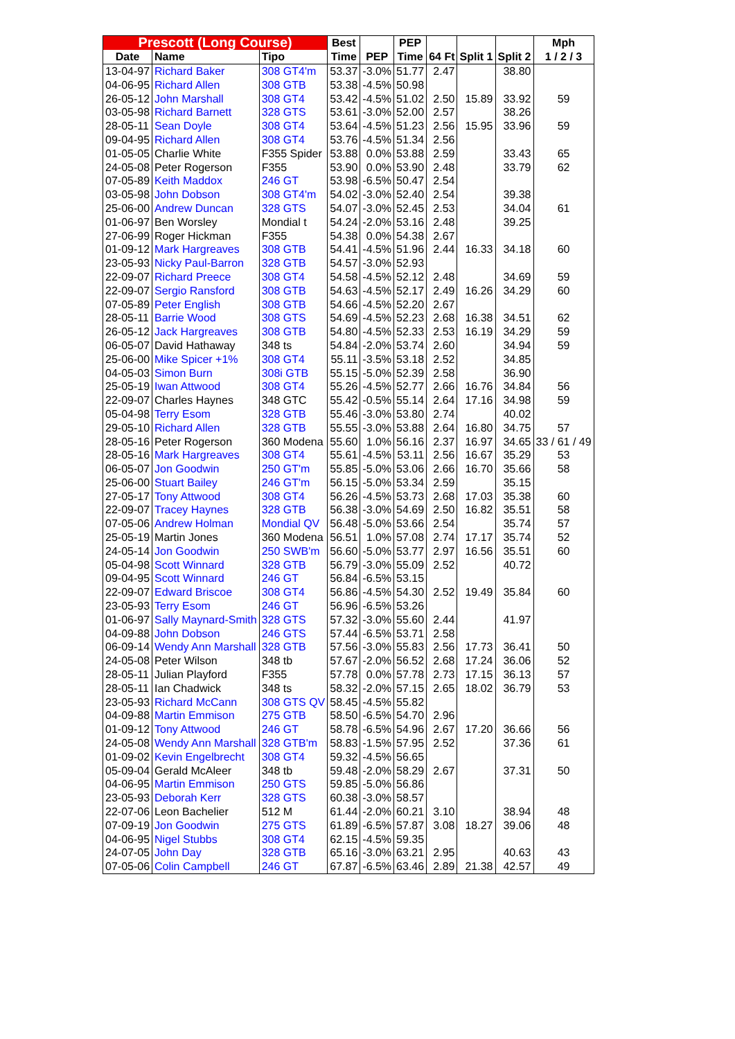| Prescott (Long Course) | | | Best | | PEP | | | | Mph |
| --- | --- | --- | --- | --- | --- | --- | --- | --- | --- |
| Date | Name | Tipo | Time | PEP | Time | 64 Ft | Split 1 | Split 2 | 1 / 2 / 3 |
| 13-04-97 | Richard Baker | 308 GT4'm | 53.37 | -3.0% | 51.77 | 2.47 | | 38.80 | |
| 04-06-95 | Richard Allen | 308 GTB | 53.38 | -4.5% | 50.98 | | | | |
| 26-05-12 | John Marshall | 308 GT4 | 53.42 | -4.5% | 51.02 | 2.50 | 15.89 | 33.92 | 59 |
| 03-05-98 | Richard Barnett | 328 GTS | 53.61 | -3.0% | 52.00 | 2.57 | | 38.26 | |
| 28-05-11 | Sean Doyle | 308 GT4 | 53.64 | -4.5% | 51.23 | 2.56 | 15.95 | 33.96 | 59 |
| 09-04-95 | Richard Allen | 308 GT4 | 53.76 | -4.5% | 51.34 | 2.56 | | | |
| 01-05-05 | Charlie White | F355 Spider | 53.88 | 0.0% | 53.88 | 2.59 | | 33.43 | 65 |
| 24-05-08 | Peter Rogerson | F355 | 53.90 | 0.0% | 53.90 | 2.48 | | 33.79 | 62 |
| 07-05-89 | Keith Maddox | 246 GT | 53.98 | -6.5% | 50.47 | 2.54 | | | |
| 03-05-98 | John Dobson | 308 GT4'm | 54.02 | -3.0% | 52.40 | 2.54 | | 39.38 | |
| 25-06-00 | Andrew Duncan | 328 GTS | 54.07 | -3.0% | 52.45 | 2.53 | | 34.04 | 61 |
| 01-06-97 | Ben Worsley | Mondial t | 54.24 | -2.0% | 53.16 | 2.48 | | 39.25 | |
| 27-06-99 | Roger Hickman | F355 | 54.38 | 0.0% | 54.38 | 2.67 | | | |
| 01-09-12 | Mark Hargreaves | 308 GTB | 54.41 | -4.5% | 51.96 | 2.44 | 16.33 | 34.18 | 60 |
| 23-05-93 | Nicky Paul-Barron | 328 GTB | 54.57 | -3.0% | 52.93 | | | | |
| 22-09-07 | Richard Preece | 308 GT4 | 54.58 | -4.5% | 52.12 | 2.48 | | 34.69 | 59 |
| 22-09-07 | Sergio Ransford | 308 GTB | 54.63 | -4.5% | 52.17 | 2.49 | 16.26 | 34.29 | 60 |
| 07-05-89 | Peter English | 308 GTB | 54.66 | -4.5% | 52.20 | 2.67 | | | |
| 28-05-11 | Barrie Wood | 308 GTS | 54.69 | -4.5% | 52.23 | 2.68 | 16.38 | 34.51 | 62 |
| 26-05-12 | Jack Hargreaves | 308 GTB | 54.80 | -4.5% | 52.33 | 2.53 | 16.19 | 34.29 | 59 |
| 06-05-07 | David Hathaway | 348 ts | 54.84 | -2.0% | 53.74 | 2.60 | | 34.94 | 59 |
| 25-06-00 | Mike Spicer +1% | 308 GT4 | 55.11 | -3.5% | 53.18 | 2.52 | | 34.85 | |
| 04-05-03 | Simon Burn | 308i GTB | 55.15 | -5.0% | 52.39 | 2.58 | | 36.90 | |
| 25-05-19 | Iwan Attwood | 308 GT4 | 55.26 | -4.5% | 52.77 | 2.66 | 16.76 | 34.84 | 56 |
| 22-09-07 | Charles Haynes | 348 GTC | 55.42 | -0.5% | 55.14 | 2.64 | 17.16 | 34.98 | 59 |
| 05-04-98 | Terry Esom | 328 GTB | 55.46 | -3.0% | 53.80 | 2.74 | | 40.02 | |
| 29-05-10 | Richard Allen | 328 GTB | 55.55 | -3.0% | 53.88 | 2.64 | 16.80 | 34.75 | 57 |
| 28-05-16 | Peter Rogerson | 360 Modena | 55.60 | 1.0% | 56.16 | 2.37 | 16.97 | 34.65 | 33 / 61 / 49 |
| 28-05-16 | Mark Hargreaves | 308 GT4 | 55.61 | -4.5% | 53.11 | 2.56 | 16.67 | 35.29 | 53 |
| 06-05-07 | Jon Goodwin | 250 GT'm | 55.85 | -5.0% | 53.06 | 2.66 | 16.70 | 35.66 | 58 |
| 25-06-00 | Stuart Bailey | 246 GT'm | 56.15 | -5.0% | 53.34 | 2.59 | | 35.15 | |
| 27-05-17 | Tony Attwood | 308 GT4 | 56.26 | -4.5% | 53.73 | 2.68 | 17.03 | 35.38 | 60 |
| 22-09-07 | Tracey Haynes | 328 GTB | 56.38 | -3.0% | 54.69 | 2.50 | 16.82 | 35.51 | 58 |
| 07-05-06 | Andrew Holman | Mondial QV | 56.48 | -5.0% | 53.66 | 2.54 | | 35.74 | 57 |
| 25-05-19 | Martin Jones | 360 Modena | 56.51 | 1.0% | 57.08 | 2.74 | 17.17 | 35.74 | 52 |
| 24-05-14 | Jon Goodwin | 250 SWB'm | 56.60 | -5.0% | 53.77 | 2.97 | 16.56 | 35.51 | 60 |
| 05-04-98 | Scott Winnard | 328 GTB | 56.79 | -3.0% | 55.09 | 2.52 | | 40.72 | |
| 09-04-95 | Scott Winnard | 246 GT | 56.84 | -6.5% | 53.15 | | | | |
| 22-09-07 | Edward Briscoe | 308 GT4 | 56.86 | -4.5% | 54.30 | 2.52 | 19.49 | 35.84 | 60 |
| 23-05-93 | Terry Esom | 246 GT | 56.96 | -6.5% | 53.26 | | | | |
| 01-06-97 | Sally Maynard-Smith | 328 GTS | 57.32 | -3.0% | 55.60 | 2.44 | | 41.97 | |
| 04-09-88 | John Dobson | 246 GTS | 57.44 | -6.5% | 53.71 | 2.58 | | | |
| 06-09-14 | Wendy Ann Marshall | 328 GTB | 57.56 | -3.0% | 55.83 | 2.56 | 17.73 | 36.41 | 50 |
| 24-05-08 | Peter Wilson | 348 tb | 57.67 | -2.0% | 56.52 | 2.68 | 17.24 | 36.06 | 52 |
| 28-05-11 | Julian Playford | F355 | 57.78 | 0.0% | 57.78 | 2.73 | 17.15 | 36.13 | 57 |
| 28-05-11 | Ian Chadwick | 348 ts | 58.32 | -2.0% | 57.15 | 2.65 | 18.02 | 36.79 | 53 |
| 23-05-93 | Richard McCann | 308 GTS QV | 58.45 | -4.5% | 55.82 | | | | |
| 04-09-88 | Martin Emmison | 275 GTB | 58.50 | -6.5% | 54.70 | 2.96 | | | |
| 01-09-12 | Tony Attwood | 246 GT | 58.78 | -6.5% | 54.96 | 2.67 | 17.20 | 36.66 | 56 |
| 24-05-08 | Wendy Ann Marshall | 328 GTB'm | 58.83 | -1.5% | 57.95 | 2.52 | | 37.36 | 61 |
| 01-09-02 | Kevin Engelbrecht | 308 GT4 | 59.32 | -4.5% | 56.65 | | | | |
| 05-09-04 | Gerald McAleer | 348 tb | 59.48 | -2.0% | 58.29 | 2.67 | | 37.31 | 50 |
| 04-06-95 | Martin Emmison | 250 GTS | 59.85 | -5.0% | 56.86 | | | | |
| 23-05-93 | Deborah Kerr | 328 GTS | 60.38 | -3.0% | 58.57 | | | | |
| 22-07-06 | Leon Bachelier | 512 M | 61.44 | -2.0% | 60.21 | 3.10 | | 38.94 | 48 |
| 07-09-19 | Jon Goodwin | 275 GTS | 61.89 | -6.5% | 57.87 | 3.08 | 18.27 | 39.06 | 48 |
| 04-06-95 | Nigel Stubbs | 308 GT4 | 62.15 | -4.5% | 59.35 | | | | |
| 24-07-05 | John Day | 328 GTB | 65.16 | -3.0% | 63.21 | 2.95 | | 40.63 | 43 |
| 07-05-06 | Colin Campbell | 246 GT | 67.87 | -6.5% | 63.46 | 2.89 | 21.38 | 42.57 | 49 |